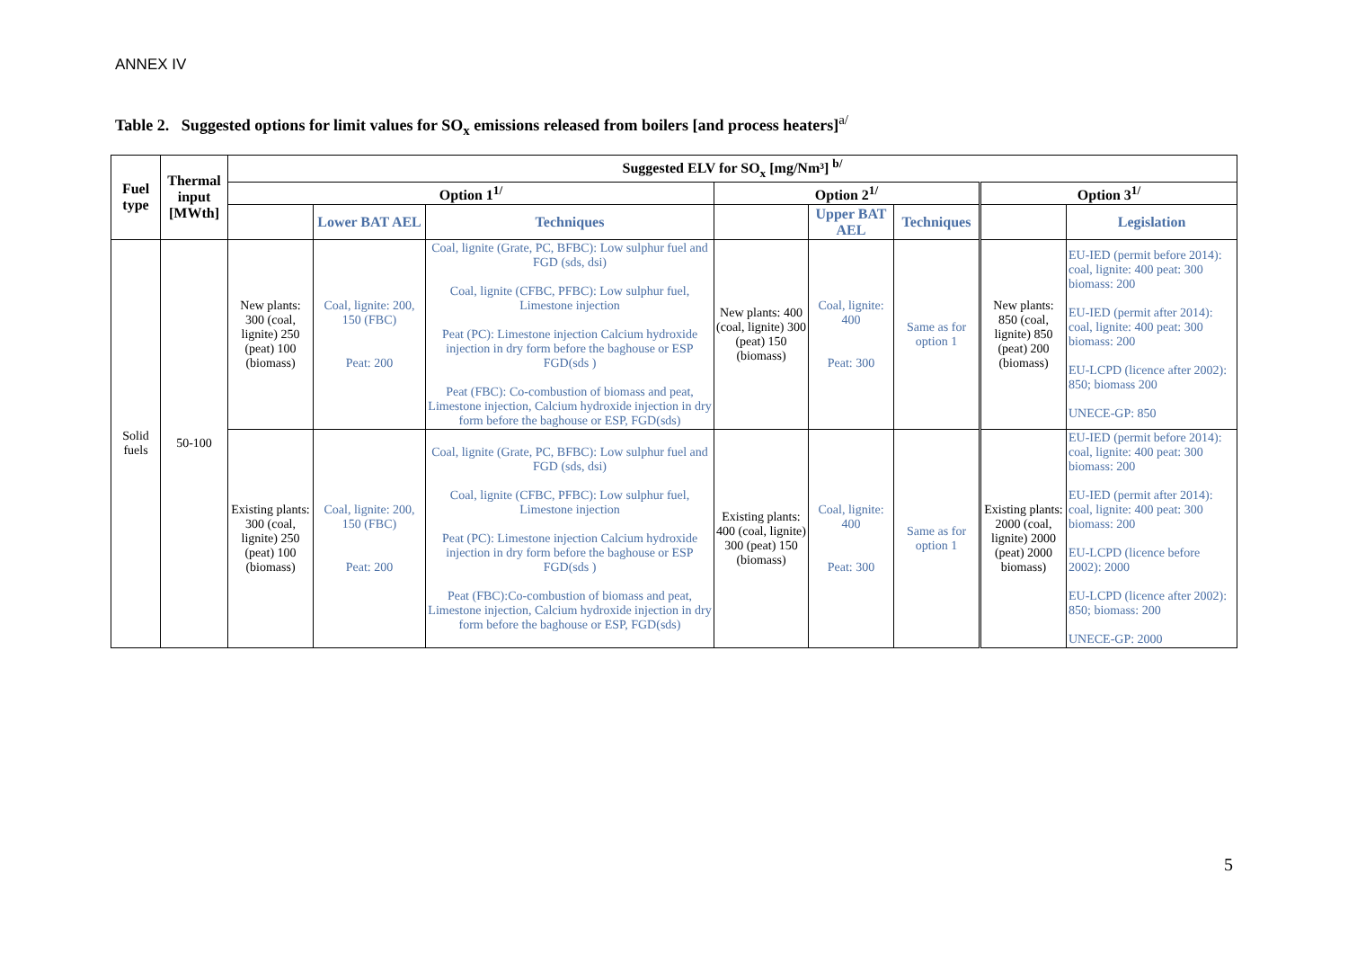ANNEX IV
Table 2. Suggested options for limit values for SO<sub>x</sub> emissions released from boilers [and process heaters]<sup>a/</sup>
| Fuel type | Thermal input [MWth] | Suggested ELV for SO<sub>x</sub> [mg/Nm³] <sup>b/</sup> | | | | | | | |
| --- | --- | --- | --- | --- | --- | --- | --- | --- | --- |
| | | Option 1<sup>1/</sup> | | | Option 2<sup>1/</sup> | | | Option 3<sup>1/</sup> | |
| | | | Lower BAT AEL | Techniques | | Upper BAT AEL | Techniques | | Legislation |
| Solid fuels | 50-100 | New plants: 300 (coal, lignite) 250 (peat) 100 (biomass) | Coal, lignite: 200, 150 (FBC) Peat: 200 | Coal, lignite (Grate, PC, BFBC): Low sulphur fuel and FGD (sds, dsi) Coal, lignite (CFBC, PFBC): Low sulphur fuel, Limestone injection Peat (PC): Limestone injection Calcium hydroxide injection in dry form before the baghouse or ESP FGD(sds ) Peat (FBC): Co-combustion of biomass and peat, Limestone injection, Calcium hydroxide injection in dry form before the baghouse or ESP, FGD(sds) | New plants: 400 (coal, lignite) 300 (peat) 150 (biomass) | Coal, lignite: 400 Peat: 300 | Same as for option 1 | New plants: 850 (coal, lignite) 850 (peat) 200 (biomass) | EU-IED (permit before 2014): coal, lignite: 400 peat: 300 biomass: 200 EU-IED (permit after 2014): coal, lignite: 400 peat: 300 biomass: 200 EU-LCPD (licence after 2002): 850; biomass 200 UNECE-GP: 850 |
| | | Existing plants: 300 (coal, lignite) 250 (peat) 100 (biomass) | Coal, lignite: 200, 150 (FBC) Peat: 200 | Coal, lignite (Grate, PC, BFBC): Low sulphur fuel and FGD (sds, dsi) Coal, lignite (CFBC, PFBC): Low sulphur fuel, Limestone injection Peat (PC): Limestone injection Calcium hydroxide injection in dry form before the baghouse or ESP FGD(sds ) Peat (FBC):Co-combustion of biomass and peat, Limestone injection, Calcium hydroxide injection in dry form before the baghouse or ESP, FGD(sds) | Existing plants: 400 (coal, lignite) 300 (peat) 150 (biomass) | Coal, lignite: 400 Peat: 300 | Same as for option 1 | Existing plants: 2000 (coal, lignite) 2000 (peat) 2000 biomass) | EU-IED (permit before 2014): coal, lignite: 400 peat: 300 biomass: 200 EU-IED (permit after 2014): coal, lignite: 400 peat: 300 biomass: 200 EU-LCPD (licence before 2002): 2000 EU-LCPD (licence after 2002): 850; biomass: 200 UNECE-GP: 2000 |
5